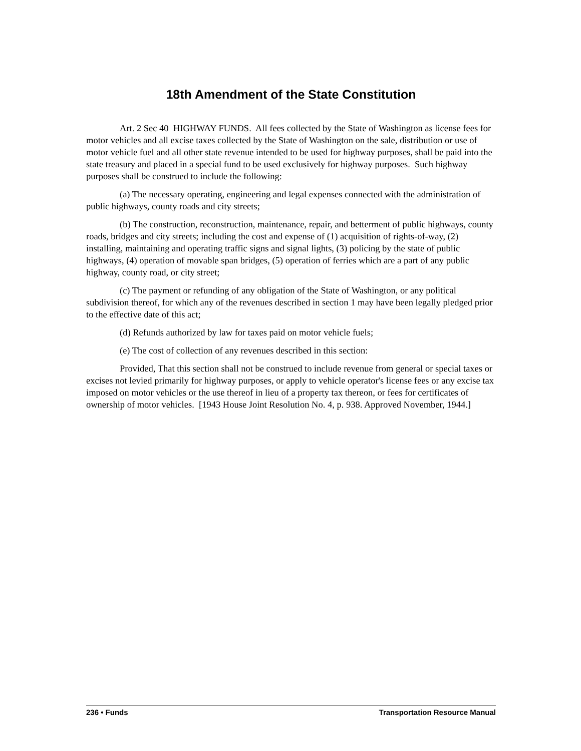18th Amendment of the State Constitution
Art. 2 Sec 40 HIGHWAY FUNDS. All fees collected by the State of Washington as license fees for motor vehicles and all excise taxes collected by the State of Washington on the sale, distribution or use of motor vehicle fuel and all other state revenue intended to be used for highway purposes, shall be paid into the state treasury and placed in a special fund to be used exclusively for highway purposes. Such highway purposes shall be construed to include the following:
(a) The necessary operating, engineering and legal expenses connected with the administration of public highways, county roads and city streets;
(b) The construction, reconstruction, maintenance, repair, and betterment of public highways, county roads, bridges and city streets; including the cost and expense of (1) acquisition of rights-of-way, (2) installing, maintaining and operating traffic signs and signal lights, (3) policing by the state of public highways, (4) operation of movable span bridges, (5) operation of ferries which are a part of any public highway, county road, or city street;
(c) The payment or refunding of any obligation of the State of Washington, or any political subdivision thereof, for which any of the revenues described in section 1 may have been legally pledged prior to the effective date of this act;
(d) Refunds authorized by law for taxes paid on motor vehicle fuels;
(e) The cost of collection of any revenues described in this section:
Provided, That this section shall not be construed to include revenue from general or special taxes or excises not levied primarily for highway purposes, or apply to vehicle operator's license fees or any excise tax imposed on motor vehicles or the use thereof in lieu of a property tax thereon, or fees for certificates of ownership of motor vehicles. [1943 House Joint Resolution No. 4, p. 938. Approved November, 1944.]
236 • Funds Transportation Resource Manual